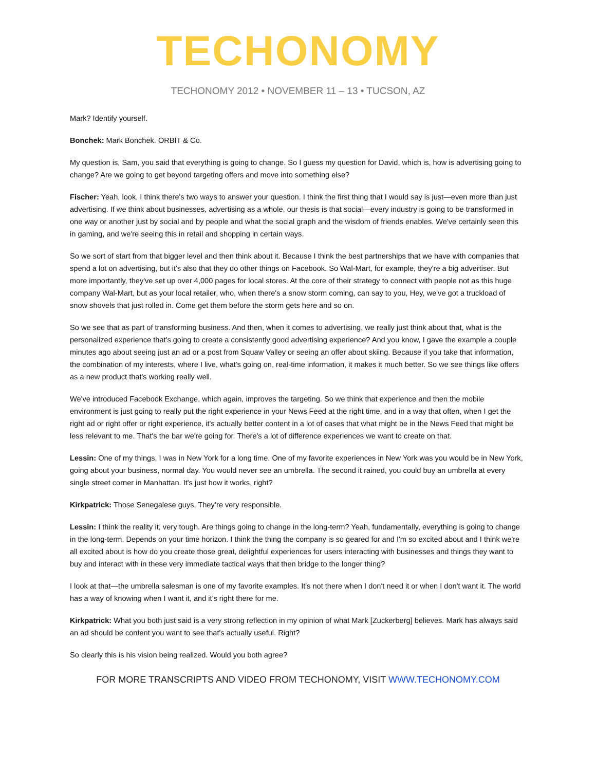TECHONOMY
TECHONOMY 2012 • NOVEMBER 11 – 13 • TUCSON, AZ
Mark? Identify yourself.
Bonchek: Mark Bonchek. ORBIT & Co.
My question is, Sam, you said that everything is going to change. So I guess my question for David, which is, how is advertising going to change? Are we going to get beyond targeting offers and move into something else?
Fischer: Yeah, look, I think there's two ways to answer your question. I think the first thing that I would say is just—even more than just advertising. If we think about businesses, advertising as a whole, our thesis is that social—every industry is going to be transformed in one way or another just by social and by people and what the social graph and the wisdom of friends enables. We've certainly seen this in gaming, and we're seeing this in retail and shopping in certain ways.
So we sort of start from that bigger level and then think about it. Because I think the best partnerships that we have with companies that spend a lot on advertising, but it's also that they do other things on Facebook. So Wal-Mart, for example, they're a big advertiser. But more importantly, they've set up over 4,000 pages for local stores. At the core of their strategy to connect with people not as this huge company Wal-Mart, but as your local retailer, who, when there's a snow storm coming, can say to you, Hey, we've got a truckload of snow shovels that just rolled in. Come get them before the storm gets here and so on.
So we see that as part of transforming business. And then, when it comes to advertising, we really just think about that, what is the personalized experience that's going to create a consistently good advertising experience? And you know, I gave the example a couple minutes ago about seeing just an ad or a post from Squaw Valley or seeing an offer about skiing. Because if you take that information, the combination of my interests, where I live, what's going on, real-time information, it makes it much better. So we see things like offers as a new product that's working really well.
We've introduced Facebook Exchange, which again, improves the targeting. So we think that experience and then the mobile environment is just going to really put the right experience in your News Feed at the right time, and in a way that often, when I get the right ad or right offer or right experience, it's actually better content in a lot of cases that what might be in the News Feed that might be less relevant to me. That's the bar we're going for. There's a lot of difference experiences we want to create on that.
Lessin: One of my things, I was in New York for a long time. One of my favorite experiences in New York was you would be in New York, going about your business, normal day. You would never see an umbrella. The second it rained, you could buy an umbrella at every single street corner in Manhattan. It's just how it works, right?
Kirkpatrick: Those Senegalese guys. They’re very responsible.
Lessin: I think the reality it, very tough. Are things going to change in the long-term? Yeah, fundamentally, everything is going to change in the long-term. Depends on your time horizon. I think the thing the company is so geared for and I'm so excited about and I think we're all excited about is how do you create those great, delightful experiences for users interacting with businesses and things they want to buy and interact with in these very immediate tactical ways that then bridge to the longer thing?
I look at that—the umbrella salesman is one of my favorite examples. It's not there when I don't need it or when I don't want it. The world has a way of knowing when I want it, and it's right there for me.
Kirkpatrick: What you both just said is a very strong reflection in my opinion of what Mark [Zuckerberg] believes. Mark has always said an ad should be content you want to see that's actually useful. Right?
So clearly this is his vision being realized. Would you both agree?
FOR MORE TRANSCRIPTS AND VIDEO FROM TECHONOMY, VISIT WWW.TECHONOMY.COM